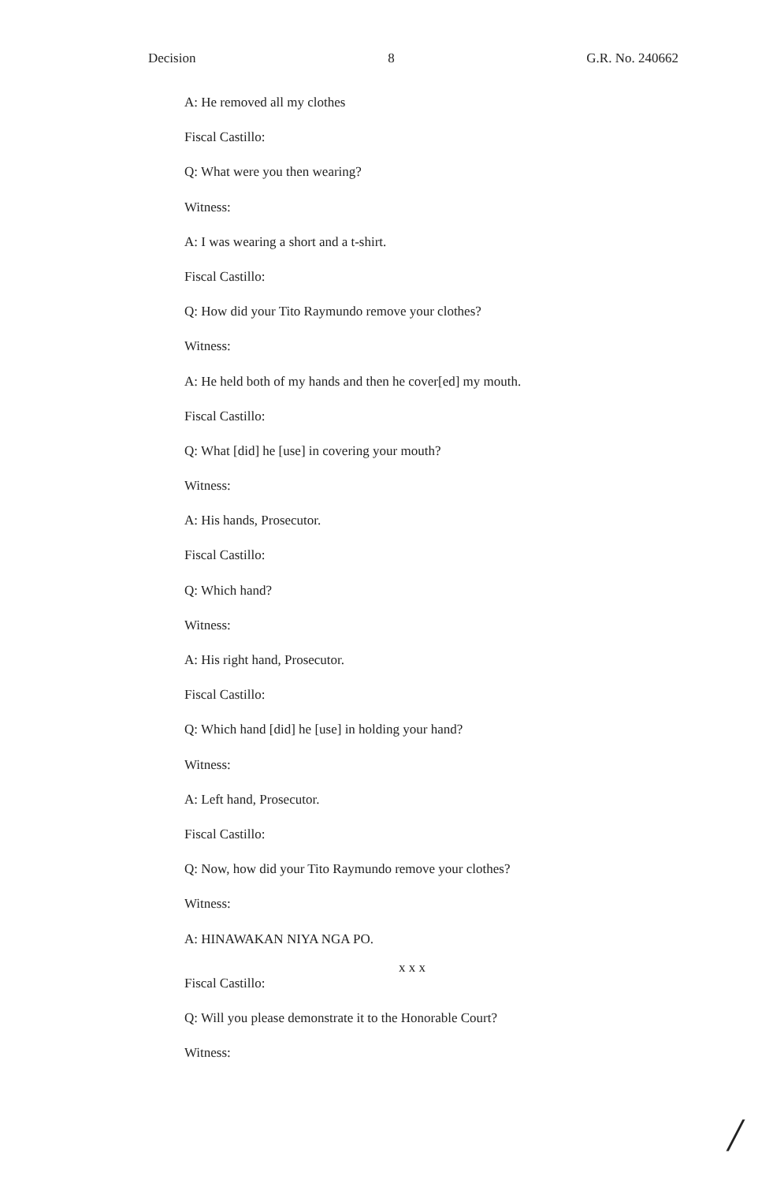Decision 8 G.R. No. 240662
A: He removed all my clothes
Fiscal Castillo:
Q: What were you then wearing?
Witness:
A: I was wearing a short and a t-shirt.
Fiscal Castillo:
Q: How did your Tito Raymundo remove your clothes?
Witness:
A: He held both of my hands and then he cover[ed] my mouth.
Fiscal Castillo:
Q: What [did] he [use] in covering your mouth?
Witness:
A: His hands, Prosecutor.
Fiscal Castillo:
Q: Which hand?
Witness:
A: His right hand, Prosecutor.
Fiscal Castillo:
Q: Which hand [did] he [use] in holding your hand?
Witness:
A: Left hand, Prosecutor.
Fiscal Castillo:
Q: Now, how did your Tito Raymundo remove your clothes?
Witness:
A: HINAWAKAN NIYA NGA PO.
x x x
Fiscal Castillo:
Q: Will you please demonstrate it to the Honorable Court?
Witness:
/